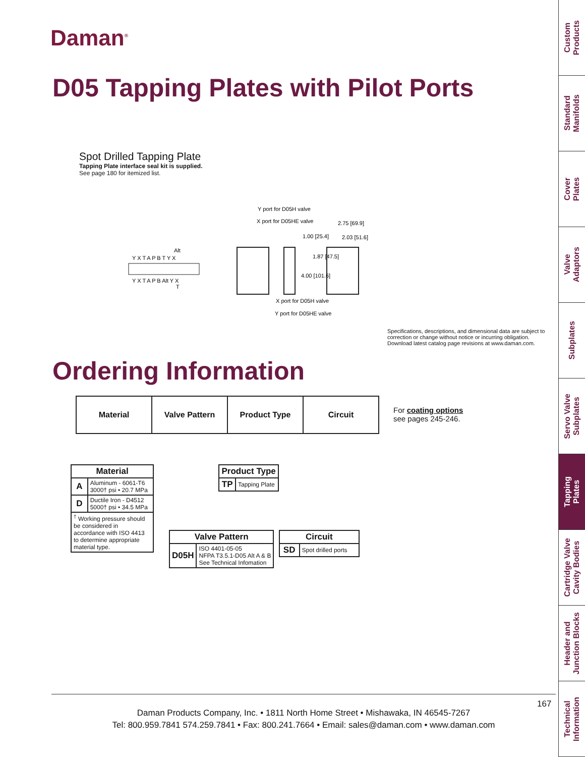Daman<sup>®</sup>
D05 Tapping Plates with Pilot Ports
Spot Drilled Tapping Plate
Tapping Plate interface seal kit is supplied.
See page 180 for itemized list.
Alt
Y X T A P B T Y X
Y X T A P B Alt Y X
T
Y port for D05H valve
X port for D05HE valve
1.00 [25.4]
2.75 [69.9]
2.03 [51.6]
1.87 [47.5]
4.00 [101.6]
X port for D05H valve
Y port for D05HE valve
Specifications, descriptions, and dimensional data are subject to correction or change without notice or incurring obligation. Download latest catalog page revisions at www.daman.com.
Ordering Information
| Material | Valve Pattern | Product Type | Circuit |
| --- | --- | --- | --- |
For coating options
see pages 245-246.
| Material | |
| --- | --- |
| A | Aluminum - 6061-T6 3000† psi • 20.7 MPa |
| D | Ductile Iron - D4512 5000† psi • 34.5 MPa |
| <sup>†</sup> Working pressure should be considered in accordance with ISO 4413 to determine appropriate material type. | |
| Valve Pattern | |
| --- | --- |
| D05H | ISO 4401-05-05 NFPA T3.5.1-D05 Alt A & B See Technical Infomation |
| Product Type | |
| --- | --- |
| TP | Tapping Plate |
| Circuit | |
| --- | --- |
| SD | Spot drilled ports |
167
Daman Products Company, Inc. • 1811 North Home Street • Mishawaka, IN 46545-7267
Tel: 800.959.7841 574.259.7841 • Fax: 800.241.7664 • Email: sales@daman.com • www.daman.com
Custom
Products
Standard
Manifolds
Cover
Plates
Valve
Adaptors
Subplates
Servo Valve
Subplates
Tapping
Plates
Cartridge Valve
Cavity Bodies
Header and
Junction Blocks
Technical
Information